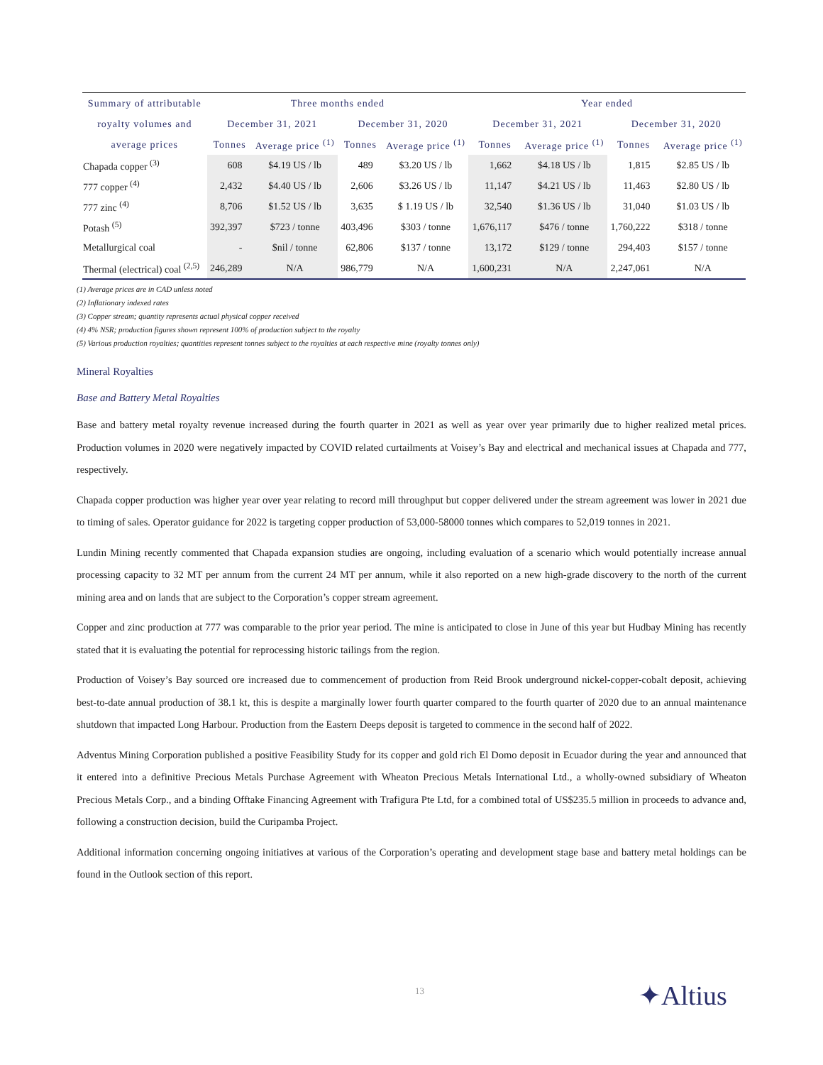| Summary of attributable | Three months ended | | | | Year ended | | | |
| --- | --- | --- | --- | --- | --- | --- | --- | --- |
| royalty volumes and | December 31, 2021 | | December 31, 2020 | | December 31, 2021 | | December 31, 2020 | |
| average prices | Tonnes | Average price <sup>(1)</sup> | Tonnes | Average price <sup>(1)</sup> | Tonnes | Average price <sup>(1)</sup> | Tonnes | Average price <sup>(1)</sup> |
| Chapada copper <sup>(3)</sup> | 608 | $4.19 US / lb | 489 | $3.20 US / lb | 1,662 | $4.18 US / lb | 1,815 | $2.85 US / lb |
| 777 copper <sup>(4)</sup> | 2,432 | $4.40 US / lb | 2,606 | $3.26 US / lb | 11,147 | $4.21 US / lb | 11,463 | $2.80 US / lb |
| 777 zinc <sup>(4)</sup> | 8,706 | $1.52 US / lb | 3,635 | $ 1.19 US / lb | 32,540 | $1.36 US / lb | 31,040 | $1.03 US / lb |
| Potash <sup>(5)</sup> | 392,397 | $723 / tonne | 403,496 | $303 / tonne | 1,676,117 | $476 / tonne | 1,760,222 | $318 / tonne |
| Metallurgical coal | - | $nil / tonne | 62,806 | $137 / tonne | 13,172 | $129 / tonne | 294,403 | $157 / tonne |
| Thermal (electrical) coal <sup>(2,5)</sup> | 246,289 | N/A | 986,779 | N/A | 1,600,231 | N/A | 2,247,061 | N/A |
(1) Average prices are in CAD unless noted
(2) Inflationary indexed rates
(3) Copper stream; quantity represents actual physical copper received
(4) 4% NSR; production figures shown represent 100% of production subject to the royalty
(5) Various production royalties; quantities represent tonnes subject to the royalties at each respective mine (royalty tonnes only)
Mineral Royalties
Base and Battery Metal Royalties
Base and battery metal royalty revenue increased during the fourth quarter in 2021 as well as year over year primarily due to higher realized metal prices. Production volumes in 2020 were negatively impacted by COVID related curtailments at Voisey’s Bay and electrical and mechanical issues at Chapada and 777, respectively.
Chapada copper production was higher year over year relating to record mill throughput but copper delivered under the stream agreement was lower in 2021 due to timing of sales. Operator guidance for 2022 is targeting copper production of 53,000-58000 tonnes which compares to 52,019 tonnes in 2021.
Lundin Mining recently commented that Chapada expansion studies are ongoing, including evaluation of a scenario which would potentially increase annual processing capacity to 32 MT per annum from the current 24 MT per annum, while it also reported on a new high-grade discovery to the north of the current mining area and on lands that are subject to the Corporation’s copper stream agreement.
Copper and zinc production at 777 was comparable to the prior year period. The mine is anticipated to close in June of this year but Hudbay Mining has recently stated that it is evaluating the potential for reprocessing historic tailings from the region.
Production of Voisey’s Bay sourced ore increased due to commencement of production from Reid Brook underground nickel-copper-cobalt deposit, achieving best-to-date annual production of 38.1 kt, this is despite a marginally lower fourth quarter compared to the fourth quarter of 2020 due to an annual maintenance shutdown that impacted Long Harbour. Production from the Eastern Deeps deposit is targeted to commence in the second half of 2022.
Adventus Mining Corporation published a positive Feasibility Study for its copper and gold rich El Domo deposit in Ecuador during the year and announced that it entered into a definitive Precious Metals Purchase Agreement with Wheaton Precious Metals International Ltd., a wholly-owned subsidiary of Wheaton Precious Metals Corp., and a binding Offtake Financing Agreement with Trafigura Pte Ltd, for a combined total of US$235.5 million in proceeds to advance and, following a construction decision, build the Curipamba Project.
Additional information concerning ongoing initiatives at various of the Corporation’s operating and development stage base and battery metal holdings can be found in the Outlook section of this report.
13 ✦Altius